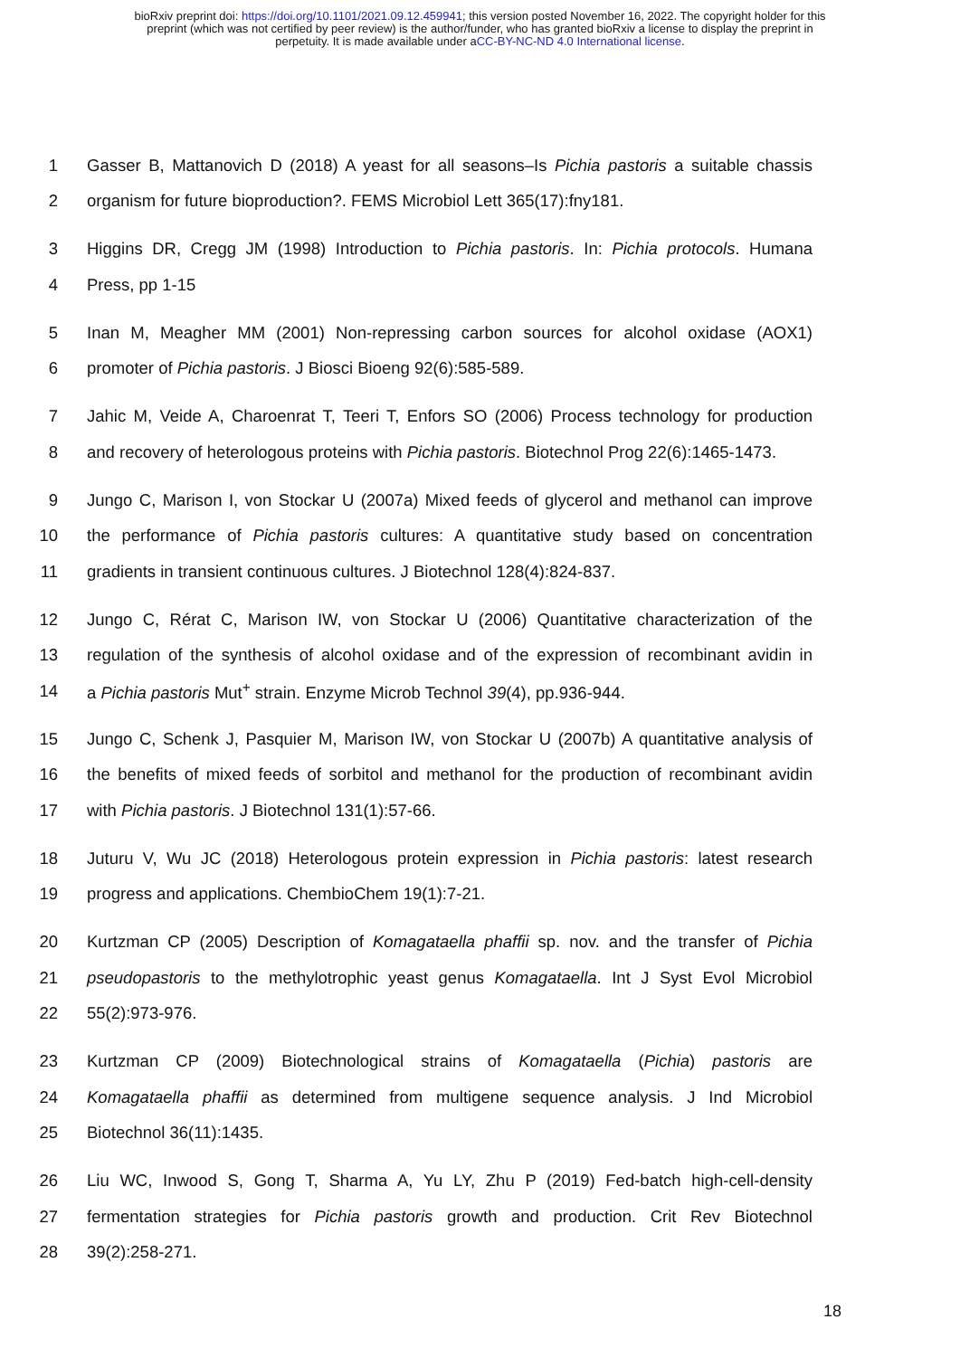bioRxiv preprint doi: https://doi.org/10.1101/2021.09.12.459941; this version posted November 16, 2022. The copyright holder for this
preprint (which was not certified by peer review) is the author/funder, who has granted bioRxiv a license to display the preprint in
perpetuity. It is made available under aCC-BY-NC-ND 4.0 International license.
1 Gasser B, Mattanovich D (2018) A yeast for all seasons–Is Pichia pastoris a suitable chassis
2 organism for future bioproduction?. FEMS Microbiol Lett 365(17):fny181.
3 Higgins DR, Cregg JM (1998) Introduction to Pichia pastoris. In: Pichia protocols. Humana
4 Press, pp 1-15
5 Inan M, Meagher MM (2001) Non-repressing carbon sources for alcohol oxidase (AOX1)
6 promoter of Pichia pastoris. J Biosci Bioeng 92(6):585-589.
7 Jahic M, Veide A, Charoenrat T, Teeri T, Enfors SO (2006) Process technology for production
8 and recovery of heterologous proteins with Pichia pastoris. Biotechnol Prog 22(6):1465-1473.
9 Jungo C, Marison I, von Stockar U (2007a) Mixed feeds of glycerol and methanol can improve
10 the performance of Pichia pastoris cultures: A quantitative study based on concentration
11 gradients in transient continuous cultures. J Biotechnol 128(4):824-837.
12 Jungo C, Rérat C, Marison IW, von Stockar U (2006) Quantitative characterization of the
13 regulation of the synthesis of alcohol oxidase and of the expression of recombinant avidin in
14 a Pichia pastoris Mut<sup>+</sup> strain. Enzyme Microb Technol 39(4), pp.936-944.
15 Jungo C, Schenk J, Pasquier M, Marison IW, von Stockar U (2007b) A quantitative analysis of
16 the benefits of mixed feeds of sorbitol and methanol for the production of recombinant avidin
17 with Pichia pastoris. J Biotechnol 131(1):57-66.
18 Juturu V, Wu JC (2018) Heterologous protein expression in Pichia pastoris: latest research
19 progress and applications. ChembioChem 19(1):7-21.
20 Kurtzman CP (2005) Description of Komagataella phaffii sp. nov. and the transfer of Pichia
21 pseudopastoris to the methylotrophic yeast genus Komagataella. Int J Syst Evol Microbiol
22 55(2):973-976.
23 Kurtzman CP (2009) Biotechnological strains of Komagataella (Pichia) pastoris are
24 Komagataella phaffii as determined from multigene sequence analysis. J Ind Microbiol
25 Biotechnol 36(11):1435.
26 Liu WC, Inwood S, Gong T, Sharma A, Yu LY, Zhu P (2019) Fed-batch high-cell-density
27 fermentation strategies for Pichia pastoris growth and production. Crit Rev Biotechnol
28 39(2):258-271.
18